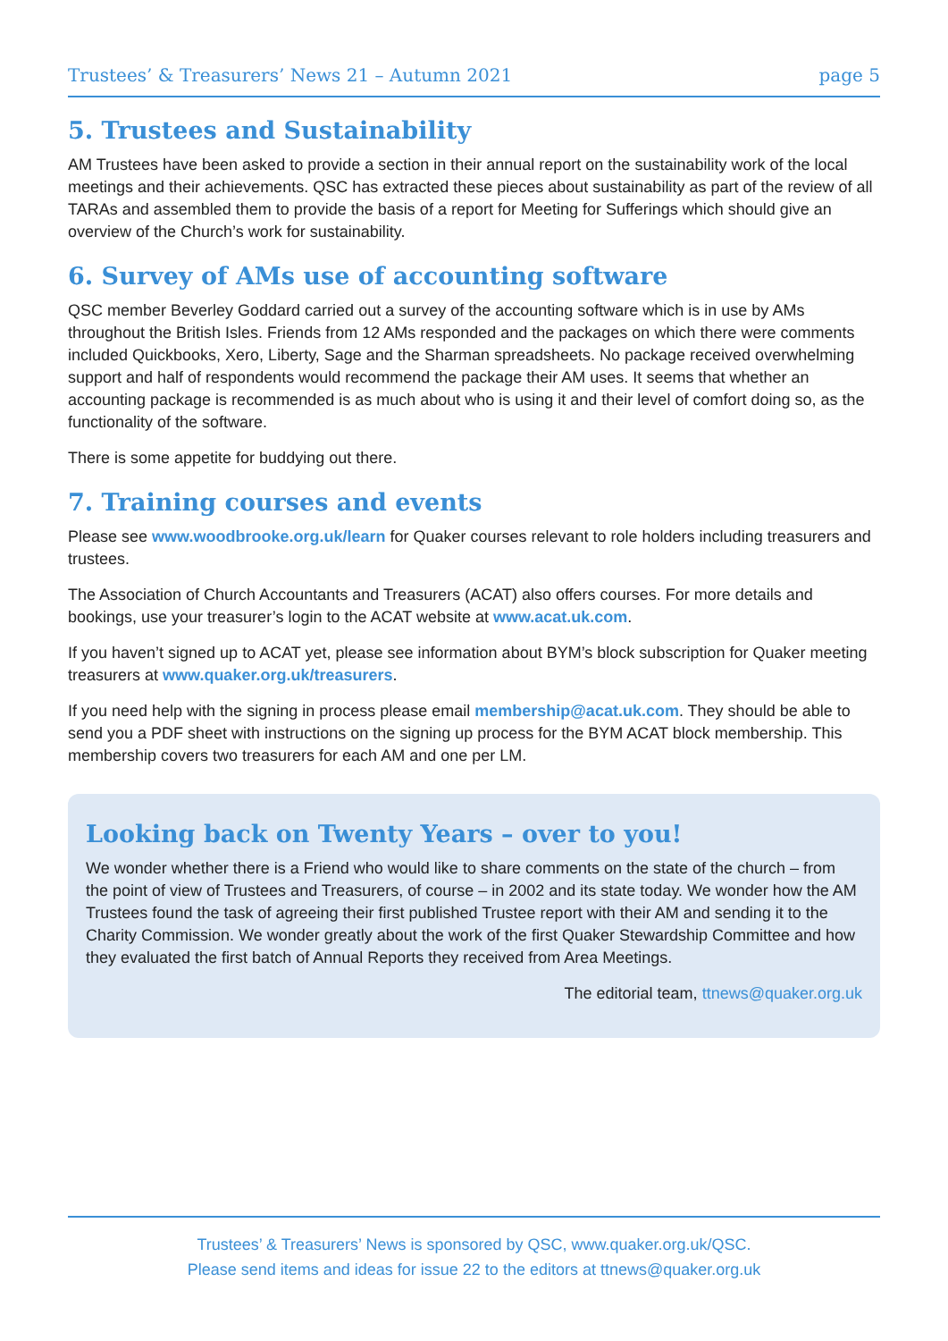Trustees’ & Treasurers’ News 21 – Autumn 2021 page 5
5. Trustees and Sustainability
AM Trustees have been asked to provide a section in their annual report on the sustainability work of the local meetings and their achievements. QSC has extracted these pieces about sustainability as part of the review of all TARAs and assembled them to provide the basis of a report for Meeting for Sufferings which should give an overview of the Church’s work for sustainability.
6. Survey of AMs use of accounting software
QSC member Beverley Goddard carried out a survey of the accounting software which is in use by AMs throughout the British Isles. Friends from 12 AMs responded and the packages on which there were comments included Quickbooks, Xero, Liberty, Sage and the Sharman spreadsheets. No package received overwhelming support and half of respondents would recommend the package their AM uses. It seems that whether an accounting package is recommended is as much about who is using it and their level of comfort doing so, as the functionality of the software.
There is some appetite for buddying out there.
7. Training courses and events
Please see www.woodbrooke.org.uk/learn for Quaker courses relevant to role holders including treasurers and trustees.
The Association of Church Accountants and Treasurers (ACAT) also offers courses. For more details and bookings, use your treasurer’s login to the ACAT website at www.acat.uk.com.
If you haven’t signed up to ACAT yet, please see information about BYM’s block subscription for Quaker meeting treasurers at www.quaker.org.uk/treasurers.
If you need help with the signing in process please email membership@acat.uk.com. They should be able to send you a PDF sheet with instructions on the signing up process for the BYM ACAT block membership. This membership covers two treasurers for each AM and one per LM.
Looking back on Twenty Years – over to you!
We wonder whether there is a Friend who would like to share comments on the state of the church – from the point of view of Trustees and Treasurers, of course – in 2002 and its state today. We wonder how the AM Trustees found the task of agreeing their first published Trustee report with their AM and sending it to the Charity Commission. We wonder greatly about the work of the first Quaker Stewardship Committee and how they evaluated the first batch of Annual Reports they received from Area Meetings.
The editorial team, ttnews@quaker.org.uk
Trustees’ & Treasurers’ News is sponsored by QSC, www.quaker.org.uk/QSC.
Please send items and ideas for issue 22 to the editors at ttnews@quaker.org.uk